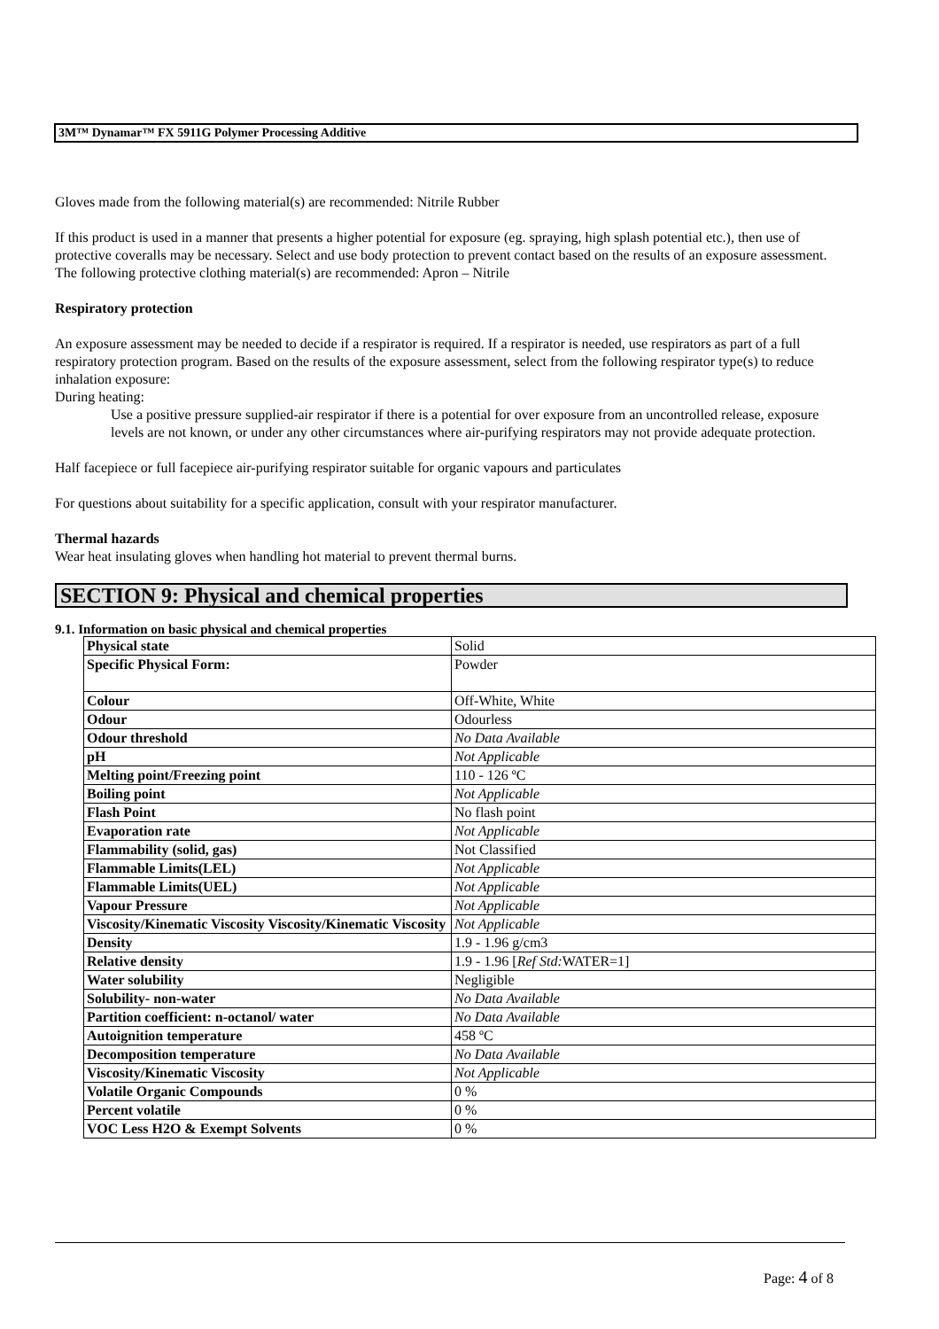3M™ Dynamar™ FX 5911G Polymer Processing Additive
Gloves made from the following material(s) are recommended: Nitrile Rubber
If this product is used in a manner that presents a higher potential for exposure (eg. spraying, high splash potential etc.), then use of protective coveralls may be necessary. Select and use body protection to prevent contact based on the results of an exposure assessment. The following protective clothing material(s) are recommended: Apron – Nitrile
Respiratory protection
An exposure assessment may be needed to decide if a respirator is required. If a respirator is needed, use respirators as part of a full respiratory protection program. Based on the results of the exposure assessment, select from the following respirator type(s) to reduce inhalation exposure:
During heating:
Use a positive pressure supplied-air respirator if there is a potential for over exposure from an uncontrolled release, exposure levels are not known, or under any other circumstances where air-purifying respirators may not provide adequate protection.
Half facepiece or full facepiece air-purifying respirator suitable for organic vapours and particulates
For questions about suitability for a specific application, consult with your respirator manufacturer.
Thermal hazards
Wear heat insulating gloves when handling hot material to prevent thermal burns.
SECTION 9: Physical and chemical properties
9.1. Information on basic physical and chemical properties
| Physical state | Solid |
| Specific Physical Form: | Powder |
| Colour | Off-White, White |
| Odour | Odourless |
| Odour threshold | No Data Available |
| pH | Not Applicable |
| Melting point/Freezing point | 110 - 126 ºC |
| Boiling point | Not Applicable |
| Flash Point | No flash point |
| Evaporation rate | Not Applicable |
| Flammability (solid, gas) | Not Classified |
| Flammable Limits(LEL) | Not Applicable |
| Flammable Limits(UEL) | Not Applicable |
| Vapour Pressure | Not Applicable |
| Viscosity/Kinematic Viscosity Viscosity/Kinematic Viscosity | Not Applicable |
| Density | 1.9 - 1.96 g/cm3 |
| Relative density | 1.9 - 1.96 [ Ref Std: WATER=1] |
| Water solubility | Negligible |
| Solubility- non-water | No Data Available |
| Partition coefficient: n-octanol/ water | No Data Available |
| Autoignition temperature | 458 ºC |
| Decomposition temperature | No Data Available |
| Viscosity/Kinematic Viscosity | Not Applicable |
| Volatile Organic Compounds | 0 % |
| Percent volatile | 0 % |
| VOC Less H2O & Exempt Solvents | 0 % |
Page: 4 of 8